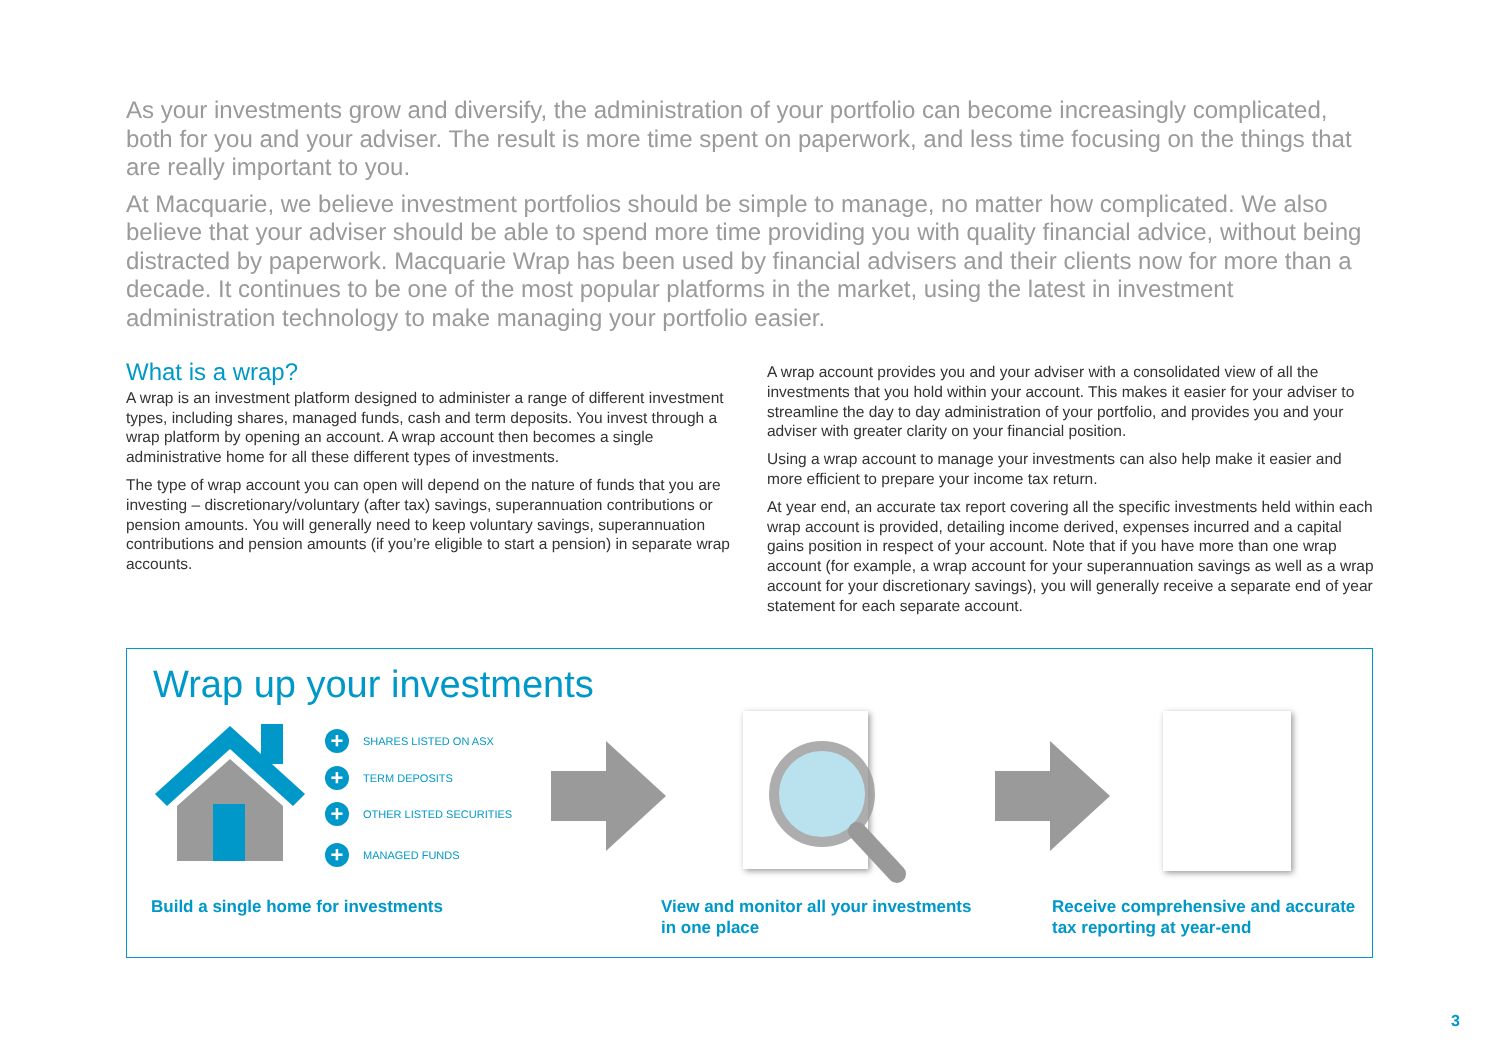As your investments grow and diversify, the administration of your portfolio can become increasingly complicated, both for you and your adviser. The result is more time spent on paperwork, and less time focusing on the things that are really important to you.
At Macquarie, we believe investment portfolios should be simple to manage, no matter how complicated. We also believe that your adviser should be able to spend more time providing you with quality financial advice, without being distracted by paperwork. Macquarie Wrap has been used by financial advisers and their clients now for more than a decade. It continues to be one of the most popular platforms in the market, using the latest in investment administration technology to make managing your portfolio easier.
What is a wrap?
A wrap is an investment platform designed to administer a range of different investment types, including shares, managed funds, cash and term deposits. You invest through a wrap platform by opening an account. A wrap account then becomes a single administrative home for all these different types of investments.
The type of wrap account you can open will depend on the nature of funds that you are investing – discretionary/voluntary (after tax) savings, superannuation contributions or pension amounts. You will generally need to keep voluntary savings, superannuation contributions and pension amounts (if you’re eligible to start a pension) in separate wrap accounts.
A wrap account provides you and your adviser with a consolidated view of all the investments that you hold within your account. This makes it easier for your adviser to streamline the day to day administration of your portfolio, and provides you and your adviser with greater clarity on your financial position.
Using a wrap account to manage your investments can also help make it easier and more efficient to prepare your income tax return.
At year end, an accurate tax report covering all the specific investments held within each wrap account is provided, detailing income derived, expenses incurred and a capital gains position in respect of your account. Note that if you have more than one wrap account (for example, a wrap account for your superannuation savings as well as a wrap account for your discretionary savings), you will generally receive a separate end of year statement for each separate account.
Wrap up your investments
+ SHARES LISTED ON ASX
+ TERM DEPOSITS
+ OTHER LISTED SECURITIES
+ MANAGED FUNDS
Build a single home for investments
View and monitor all your investments
in one place
Receive comprehensive and accurate
tax reporting at year-end
3